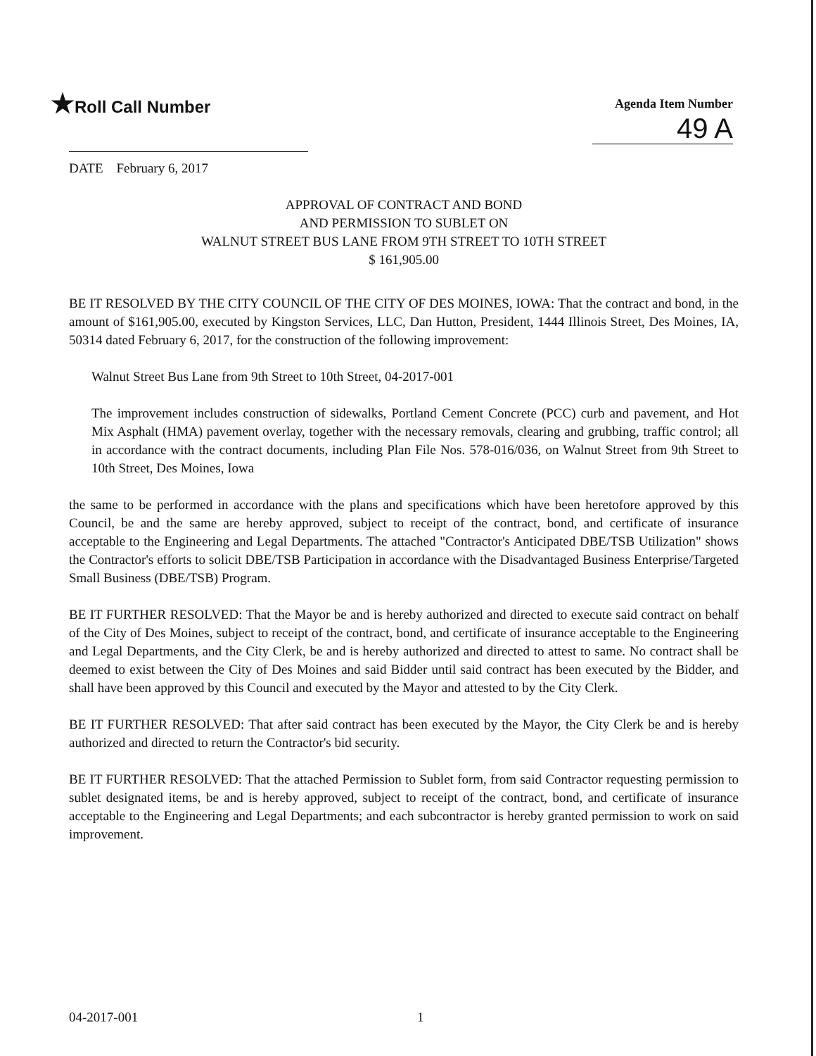★Roll Call Number
Agenda Item Number
49 A
DATE February 6, 2017
APPROVAL OF CONTRACT AND BOND
AND PERMISSION TO SUBLET ON
WALNUT STREET BUS LANE FROM 9TH STREET TO 10TH STREET
$ 161,905.00
BE IT RESOLVED BY THE CITY COUNCIL OF THE CITY OF DES MOINES, IOWA: That the contract and bond, in the amount of $161,905.00, executed by Kingston Services, LLC, Dan Hutton, President, 1444 Illinois Street, Des Moines, IA, 50314 dated February 6, 2017, for the construction of the following improvement:
Walnut Street Bus Lane from 9th Street to 10th Street, 04-2017-001
The improvement includes construction of sidewalks, Portland Cement Concrete (PCC) curb and pavement, and Hot Mix Asphalt (HMA) pavement overlay, together with the necessary removals, clearing and grubbing, traffic control; all in accordance with the contract documents, including Plan File Nos. 578-016/036, on Walnut Street from 9th Street to 10th Street, Des Moines, Iowa
the same to be performed in accordance with the plans and specifications which have been heretofore approved by this Council, be and the same are hereby approved, subject to receipt of the contract, bond, and certificate of insurance acceptable to the Engineering and Legal Departments. The attached "Contractor's Anticipated DBE/TSB Utilization" shows the Contractor's efforts to solicit DBE/TSB Participation in accordance with the Disadvantaged Business Enterprise/Targeted Small Business (DBE/TSB) Program.
BE IT FURTHER RESOLVED: That the Mayor be and is hereby authorized and directed to execute said contract on behalf of the City of Des Moines, subject to receipt of the contract, bond, and certificate of insurance acceptable to the Engineering and Legal Departments, and the City Clerk, be and is hereby authorized and directed to attest to same. No contract shall be deemed to exist between the City of Des Moines and said Bidder until said contract has been executed by the Bidder, and shall have been approved by this Council and executed by the Mayor and attested to by the City Clerk.
BE IT FURTHER RESOLVED: That after said contract has been executed by the Mayor, the City Clerk be and is hereby authorized and directed to return the Contractor's bid security.
BE IT FURTHER RESOLVED: That the attached Permission to Sublet form, from said Contractor requesting permission to sublet designated items, be and is hereby approved, subject to receipt of the contract, bond, and certificate of insurance acceptable to the Engineering and Legal Departments; and each subcontractor is hereby granted permission to work on said improvement.
04-2017-001 1